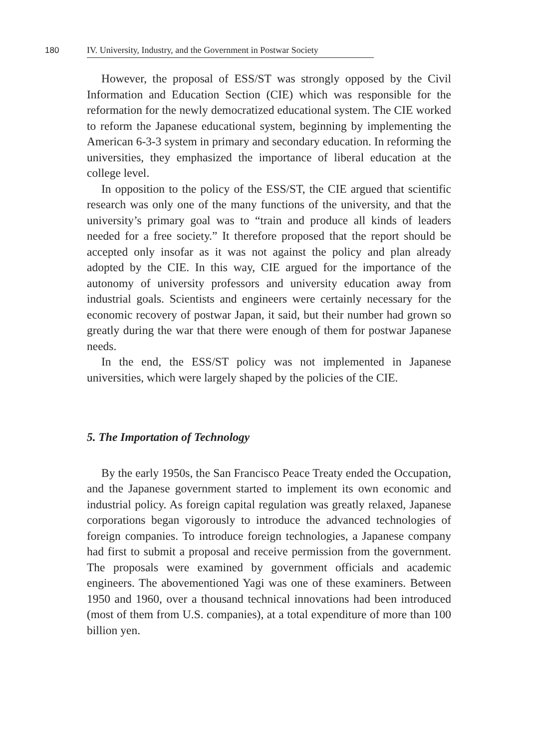180 IV. University, Industry, and the Government in Postwar Society
However, the proposal of ESS/ST was strongly opposed by the Civil Information and Education Section (CIE) which was responsible for the reformation for the newly democratized educational system. The CIE worked to reform the Japanese educational system, beginning by implementing the American 6-3-3 system in primary and secondary education. In reforming the universities, they emphasized the importance of liberal education at the college level.
In opposition to the policy of the ESS/ST, the CIE argued that scientific research was only one of the many functions of the university, and that the university’s primary goal was to “train and produce all kinds of leaders needed for a free society.” It therefore proposed that the report should be accepted only insofar as it was not against the policy and plan already adopted by the CIE. In this way, CIE argued for the importance of the autonomy of university professors and university education away from industrial goals. Scientists and engineers were certainly necessary for the economic recovery of postwar Japan, it said, but their number had grown so greatly during the war that there were enough of them for postwar Japanese needs.
In the end, the ESS/ST policy was not implemented in Japanese universities, which were largely shaped by the policies of the CIE.
5. The Importation of Technology
By the early 1950s, the San Francisco Peace Treaty ended the Occupation, and the Japanese government started to implement its own economic and industrial policy. As foreign capital regulation was greatly relaxed, Japanese corporations began vigorously to introduce the advanced technologies of foreign companies. To introduce foreign technologies, a Japanese company had first to submit a proposal and receive permission from the government. The proposals were examined by government officials and academic engineers. The abovementioned Yagi was one of these examiners. Between 1950 and 1960, over a thousand technical innovations had been introduced (most of them from U.S. companies), at a total expenditure of more than 100 billion yen.